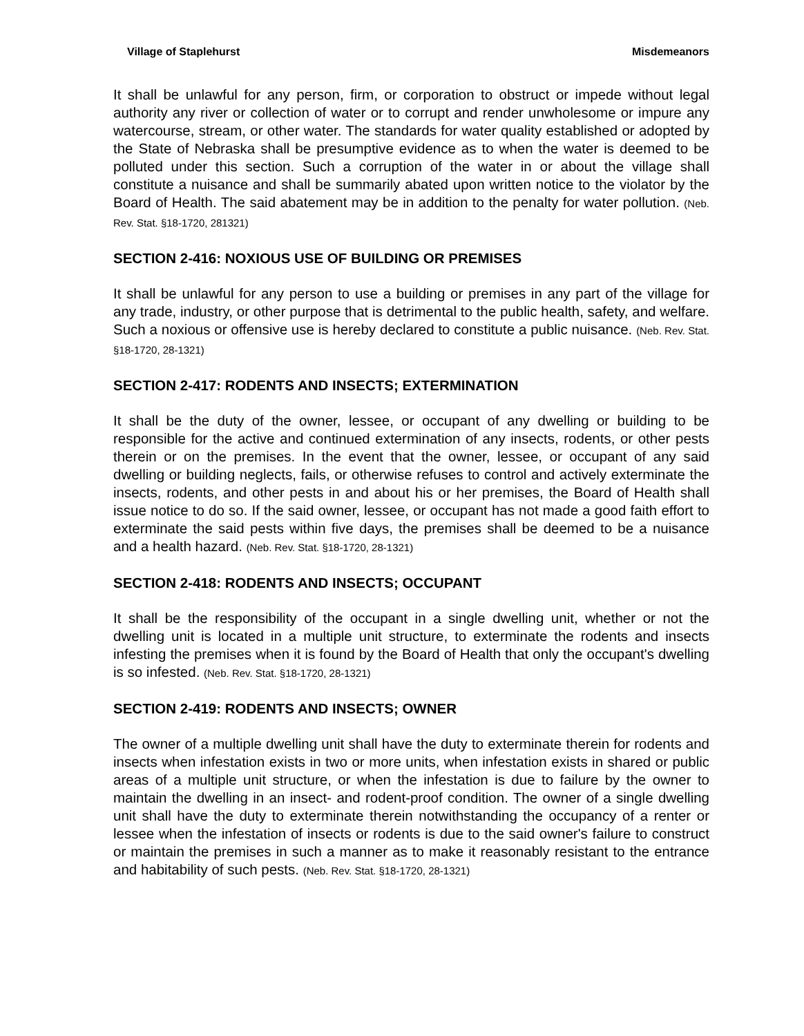Village of Staplehurst Misdemeanors
It shall be unlawful for any person, firm, or corporation to obstruct or impede without legal authority any river or collection of water or to corrupt and render unwholesome or impure any watercourse, stream, or other water. The standards for water quality established or adopted by the State of Nebraska shall be presumptive evidence as to when the water is deemed to be polluted under this section. Such a corruption of the water in or about the village shall constitute a nuisance and shall be summarily abated upon written notice to the violator by the Board of Health. The said abatement may be in addition to the penalty for water pollution. (Neb. Rev. Stat. §18-1720, 281321)
SECTION 2-416: NOXIOUS USE OF BUILDING OR PREMISES
It shall be unlawful for any person to use a building or premises in any part of the village for any trade, industry, or other purpose that is detrimental to the public health, safety, and welfare. Such a noxious or offensive use is hereby declared to constitute a public nuisance. (Neb. Rev. Stat. §18-1720, 28-1321)
SECTION 2-417: RODENTS AND INSECTS; EXTERMINATION
It shall be the duty of the owner, lessee, or occupant of any dwelling or building to be responsible for the active and continued extermination of any insects, rodents, or other pests therein or on the premises. In the event that the owner, lessee, or occupant of any said dwelling or building neglects, fails, or otherwise refuses to control and actively exterminate the insects, rodents, and other pests in and about his or her premises, the Board of Health shall issue notice to do so. If the said owner, lessee, or occupant has not made a good faith effort to exterminate the said pests within five days, the premises shall be deemed to be a nuisance and a health hazard. (Neb. Rev. Stat. §18-1720, 28-1321)
SECTION 2-418: RODENTS AND INSECTS; OCCUPANT
It shall be the responsibility of the occupant in a single dwelling unit, whether or not the dwelling unit is located in a multiple unit structure, to exterminate the rodents and insects infesting the premises when it is found by the Board of Health that only the occupant's dwelling is so infested. (Neb. Rev. Stat. §18-1720, 28-1321)
SECTION 2-419: RODENTS AND INSECTS; OWNER
The owner of a multiple dwelling unit shall have the duty to exterminate therein for rodents and insects when infestation exists in two or more units, when infestation exists in shared or public areas of a multiple unit structure, or when the infestation is due to failure by the owner to maintain the dwelling in an insect- and rodent-proof condition. The owner of a single dwelling unit shall have the duty to exterminate therein notwithstanding the occupancy of a renter or lessee when the infestation of insects or rodents is due to the said owner's failure to construct or maintain the premises in such a manner as to make it reasonably resistant to the entrance and habitability of such pests. (Neb. Rev. Stat. §18-1720, 28-1321)